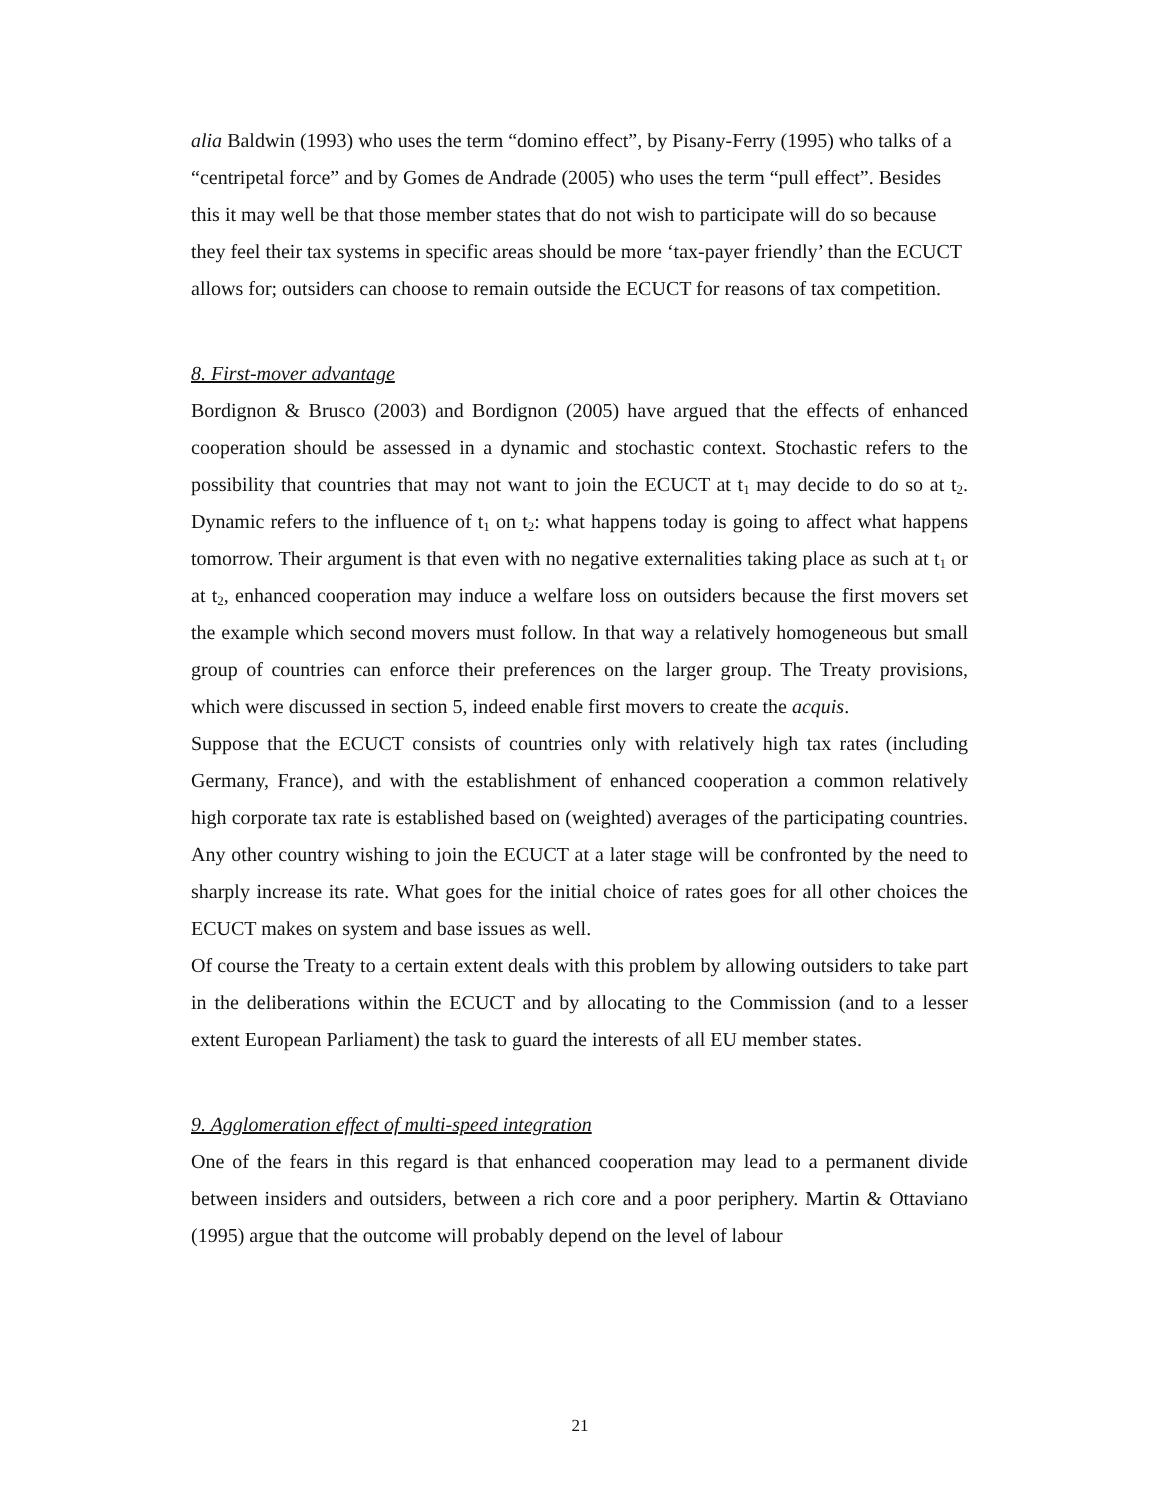alia Baldwin (1993) who uses the term “domino effect”, by Pisany-Ferry (1995) who talks of a “centripetal force” and by Gomes de Andrade (2005) who uses the term “pull effect”. Besides this it may well be that those member states that do not wish to participate will do so because they feel their tax systems in specific areas should be more ‘tax-payer friendly’ than the ECUCT allows for; outsiders can choose to remain outside the ECUCT for reasons of tax competition.
8. First-mover advantage
Bordignon & Brusco (2003) and Bordignon (2005) have argued that the effects of enhanced cooperation should be assessed in a dynamic and stochastic context. Stochastic refers to the possibility that countries that may not want to join the ECUCT at t<sub>1</sub> may decide to do so at t<sub>2</sub>. Dynamic refers to the influence of t<sub>1</sub> on t<sub>2</sub>: what happens today is going to affect what happens tomorrow. Their argument is that even with no negative externalities taking place as such at t<sub>1</sub> or at t<sub>2</sub>, enhanced cooperation may induce a welfare loss on outsiders because the first movers set the example which second movers must follow. In that way a relatively homogeneous but small group of countries can enforce their preferences on the larger group. The Treaty provisions, which were discussed in section 5, indeed enable first movers to create the acquis.
Suppose that the ECUCT consists of countries only with relatively high tax rates (including Germany, France), and with the establishment of enhanced cooperation a common relatively high corporate tax rate is established based on (weighted) averages of the participating countries. Any other country wishing to join the ECUCT at a later stage will be confronted by the need to sharply increase its rate. What goes for the initial choice of rates goes for all other choices the ECUCT makes on system and base issues as well.
Of course the Treaty to a certain extent deals with this problem by allowing outsiders to take part in the deliberations within the ECUCT and by allocating to the Commission (and to a lesser extent European Parliament) the task to guard the interests of all EU member states.
9. Agglomeration effect of multi-speed integration
One of the fears in this regard is that enhanced cooperation may lead to a permanent divide between insiders and outsiders, between a rich core and a poor periphery. Martin & Ottaviano (1995) argue that the outcome will probably depend on the level of labour
21